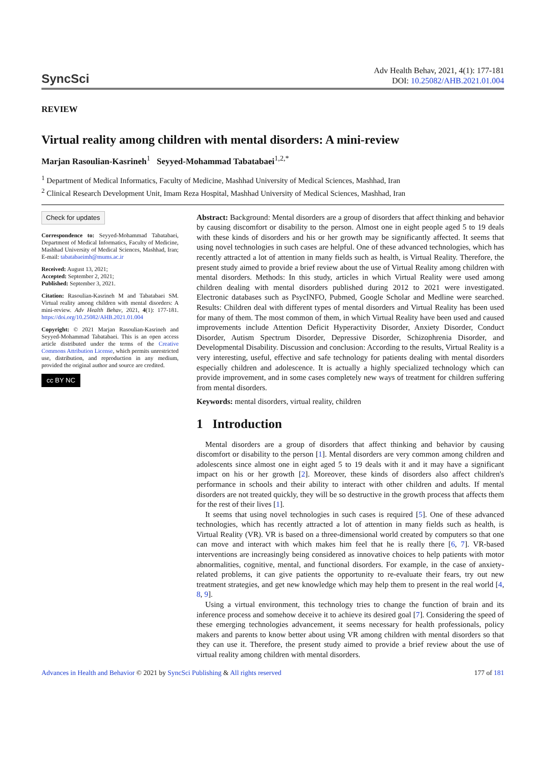SyncSci
Adv Health Behav, 2021, 4(1): 177-181
DOI: 10.25082/AHB.2021.01.004
REVIEW
Virtual reality among children with mental disorders: A mini-review
Marjan Rasoulian-Kasrineh<sup>1</sup> Seyyed-Mohammad Tabatabaei<sup>1,2,*</sup>
<sup>1</sup> Department of Medical Informatics, Faculty of Medicine, Mashhad University of Medical Sciences, Mashhad, Iran
<sup>2</sup> Clinical Research Development Unit, Imam Reza Hospital, Mashhad University of Medical Sciences, Mashhad, Iran
Check for updates
Correspondence to: Seyyed-Mohammad Tabatabaei, Department of Medical Informatics, Faculty of Medicine, Mashhad University of Medical Sciences, Mashhad, Iran; E-mail: tabatabaeimh@mums.ac.ir
Received: August 13, 2021;
Accepted: September 2, 2021;
Published: September 3, 2021.
Citation: Rasoulian-Kasrineh M and Tabatabaei SM. Virtual reality among children with mental disorders: A mini-review. Adv Health Behav, 2021, 4(1): 177-181. https://doi.org/10.25082/AHB.2021.01.004
Copyright: © 2021 Marjan Rasoulian-Kasrineh and Seyyed-Mohammad Tabatabaei. This is an open access article distributed under the terms of the Creative Commons Attribution License, which permits unrestricted use, distribution, and reproduction in any medium, provided the original author and source are credited.
cc BY NC
Abstract: Background: Mental disorders are a group of disorders that affect thinking and behavior by causing discomfort or disability to the person. Almost one in eight people aged 5 to 19 deals with these kinds of disorders and his or her growth may be significantly affected. It seems that using novel technologies in such cases are helpful. One of these advanced technologies, which has recently attracted a lot of attention in many fields such as health, is Virtual Reality. Therefore, the present study aimed to provide a brief review about the use of Virtual Reality among children with mental disorders. Methods: In this study, articles in which Virtual Reality were used among children dealing with mental disorders published during 2012 to 2021 were investigated. Electronic databases such as PsycINFO, Pubmed, Google Scholar and Medline were searched. Results: Children deal with different types of mental disorders and Virtual Reality has been used for many of them. The most common of them, in which Virtual Reality have been used and caused improvements include Attention Deficit Hyperactivity Disorder, Anxiety Disorder, Conduct Disorder, Autism Spectrum Disorder, Depressive Disorder, Schizophrenia Disorder, and Developmental Disability. Discussion and conclusion: According to the results, Virtual Reality is a very interesting, useful, effective and safe technology for patients dealing with mental disorders especially children and adolescence. It is actually a highly specialized technology which can provide improvement, and in some cases completely new ways of treatment for children suffering from mental disorders.
Keywords: mental disorders, virtual reality, children
1 Introduction
Mental disorders are a group of disorders that affect thinking and behavior by causing discomfort or disability to the person [1]. Mental disorders are very common among children and adolescents since almost one in eight aged 5 to 19 deals with it and it may have a significant impact on his or her growth [2]. Moreover, these kinds of disorders also affect children's performance in schools and their ability to interact with other children and adults. If mental disorders are not treated quickly, they will be so destructive in the growth process that affects them for the rest of their lives [1].
It seems that using novel technologies in such cases is required [5]. One of these advanced technologies, which has recently attracted a lot of attention in many fields such as health, is Virtual Reality (VR). VR is based on a three-dimensional world created by computers so that one can move and interact with which makes him feel that he is really there [6, 7]. VR-based interventions are increasingly being considered as innovative choices to help patients with motor abnormalities, cognitive, mental, and functional disorders. For example, in the case of anxiety-related problems, it can give patients the opportunity to re-evaluate their fears, try out new treatment strategies, and get new knowledge which may help them to present in the real world [4, 8, 9].
Using a virtual environment, this technology tries to change the function of brain and its inference process and somehow deceive it to achieve its desired goal [7]. Considering the speed of these emerging technologies advancement, it seems necessary for health professionals, policy makers and parents to know better about using VR among children with mental disorders so that they can use it. Therefore, the present study aimed to provide a brief review about the use of virtual reality among children with mental disorders.
Advances in Health and Behavior © 2021 by SyncSci Publishing & All rights reserved
177 of 181